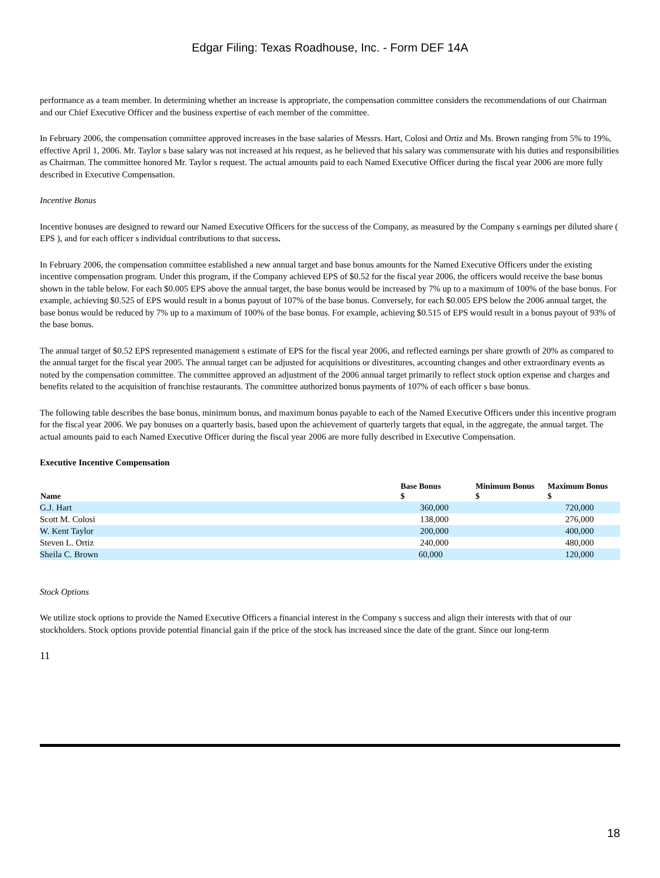Edgar Filing: Texas Roadhouse, Inc. - Form DEF 14A
performance as a team member. In determining whether an increase is appropriate, the compensation committee considers the recommendations of our Chairman and our Chief Executive Officer and the business expertise of each member of the committee.
In February 2006, the compensation committee approved increases in the base salaries of Messrs. Hart, Colosi and Ortiz and Ms. Brown ranging from 5% to 19%, effective April 1, 2006. Mr. Taylor s base salary was not increased at his request, as he believed that his salary was commensurate with his duties and responsibilities as Chairman. The committee honored Mr. Taylor s request. The actual amounts paid to each Named Executive Officer during the fiscal year 2006 are more fully described in Executive Compensation.
Incentive Bonus
Incentive bonuses are designed to reward our Named Executive Officers for the success of the Company, as measured by the Company s earnings per diluted share ( EPS ), and for each officer s individual contributions to that success.
In February 2006, the compensation committee established a new annual target and base bonus amounts for the Named Executive Officers under the existing incentive compensation program. Under this program, if the Company achieved EPS of $0.52 for the fiscal year 2006, the officers would receive the base bonus shown in the table below. For each $0.005 EPS above the annual target, the base bonus would be increased by 7% up to a maximum of 100% of the base bonus. For example, achieving $0.525 of EPS would result in a bonus payout of 107% of the base bonus. Conversely, for each $0.005 EPS below the 2006 annual target, the base bonus would be reduced by 7% up to a maximum of 100% of the base bonus. For example, achieving $0.515 of EPS would result in a bonus payout of 93% of the base bonus.
The annual target of $0.52 EPS represented management s estimate of EPS for the fiscal year 2006, and reflected earnings per share growth of 20% as compared to the annual target for the fiscal year 2005. The annual target can be adjusted for acquisitions or divestitures, accounting changes and other extraordinary events as noted by the compensation committee. The committee approved an adjustment of the 2006 annual target primarily to reflect stock option expense and charges and benefits related to the acquisition of franchise restaurants. The committee authorized bonus payments of 107% of each officer s base bonus.
The following table describes the base bonus, minimum bonus, and maximum bonus payable to each of the Named Executive Officers under this incentive program for the fiscal year 2006. We pay bonuses on a quarterly basis, based upon the achievement of quarterly targets that equal, in the aggregate, the annual target. The actual amounts paid to each Named Executive Officer during the fiscal year 2006 are more fully described in Executive Compensation.
Executive Incentive Compensation
| Name | Base Bonus $ | Minimum Bonus $ | Maximum Bonus $ |
| --- | --- | --- | --- |
| G.J. Hart | 360,000 | | 720,000 |
| Scott M. Colosi | 138,000 | | 276,000 |
| W. Kent Taylor | 200,000 | | 400,000 |
| Steven L. Ortiz | 240,000 | | 480,000 |
| Sheila C. Brown | 60,000 | | 120,000 |
Stock Options
We utilize stock options to provide the Named Executive Officers a financial interest in the Company s success and align their interests with that of our stockholders. Stock options provide potential financial gain if the price of the stock has increased since the date of the grant. Since our long-term
11
18